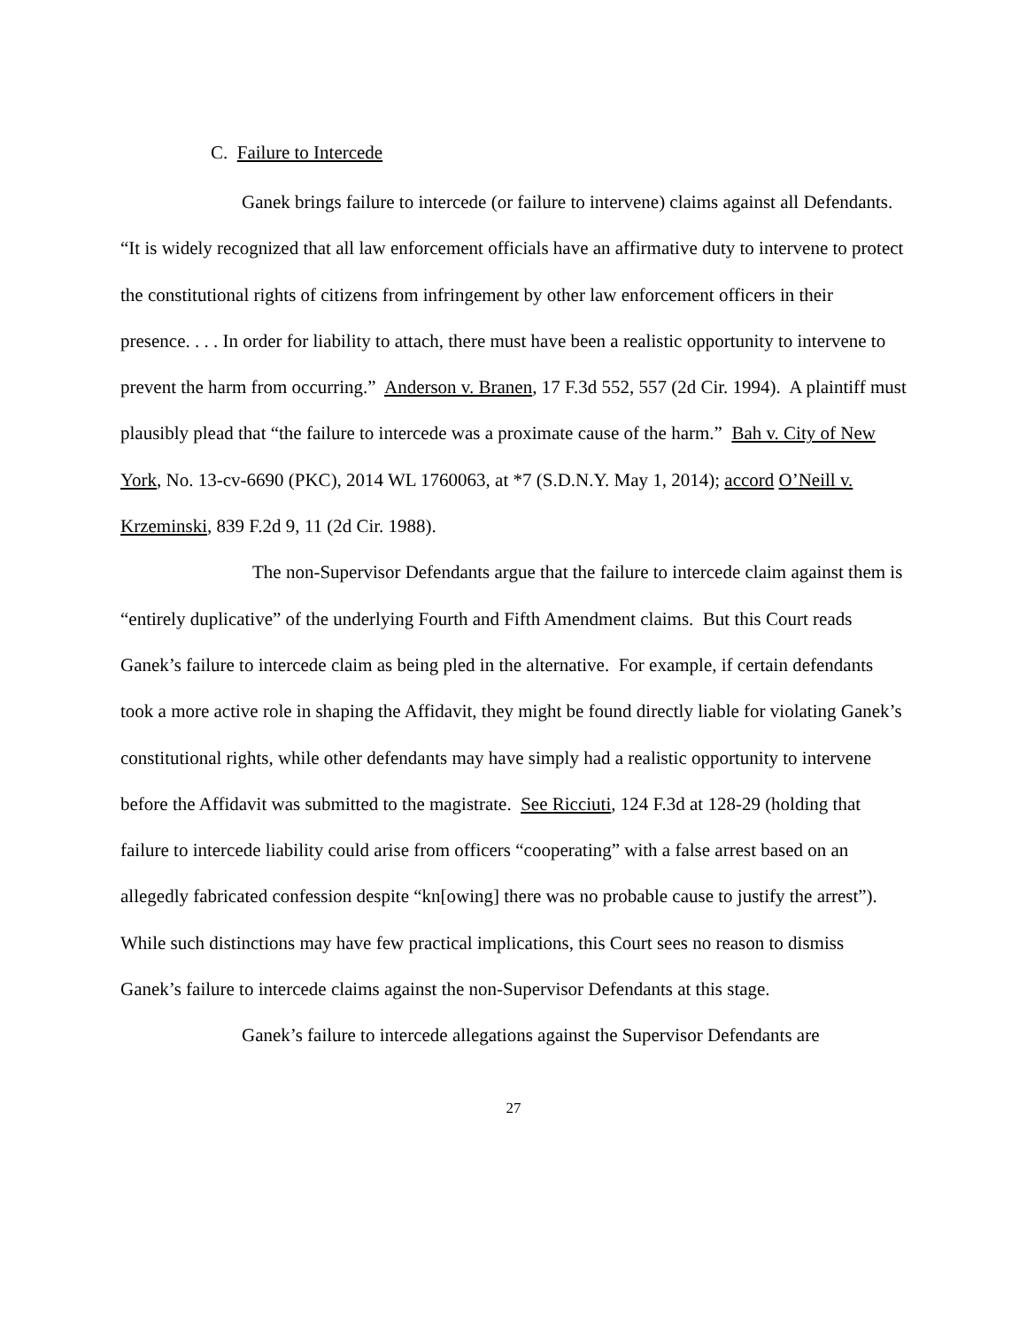C. Failure to Intercede
Ganek brings failure to intercede (or failure to intervene) claims against all Defendants. “It is widely recognized that all law enforcement officials have an affirmative duty to intervene to protect the constitutional rights of citizens from infringement by other law enforcement officers in their presence. . . . In order for liability to attach, there must have been a realistic opportunity to intervene to prevent the harm from occurring.” Anderson v. Branen, 17 F.3d 552, 557 (2d Cir. 1994). A plaintiff must plausibly plead that “the failure to intercede was a proximate cause of the harm.” Bah v. City of New York, No. 13-cv-6690 (PKC), 2014 WL 1760063, at *7 (S.D.N.Y. May 1, 2014); accord O’Neill v. Krzeminski, 839 F.2d 9, 11 (2d Cir. 1988).
The non-Supervisor Defendants argue that the failure to intercede claim against them is “entirely duplicative” of the underlying Fourth and Fifth Amendment claims. But this Court reads Ganek’s failure to intercede claim as being pled in the alternative. For example, if certain defendants took a more active role in shaping the Affidavit, they might be found directly liable for violating Ganek’s constitutional rights, while other defendants may have simply had a realistic opportunity to intervene before the Affidavit was submitted to the magistrate. See Ricciuti, 124 F.3d at 128-29 (holding that failure to intercede liability could arise from officers “cooperating” with a false arrest based on an allegedly fabricated confession despite “kn[owing] there was no probable cause to justify the arrest”). While such distinctions may have few practical implications, this Court sees no reason to dismiss Ganek’s failure to intercede claims against the non-Supervisor Defendants at this stage.
Ganek’s failure to intercede allegations against the Supervisor Defendants are
27